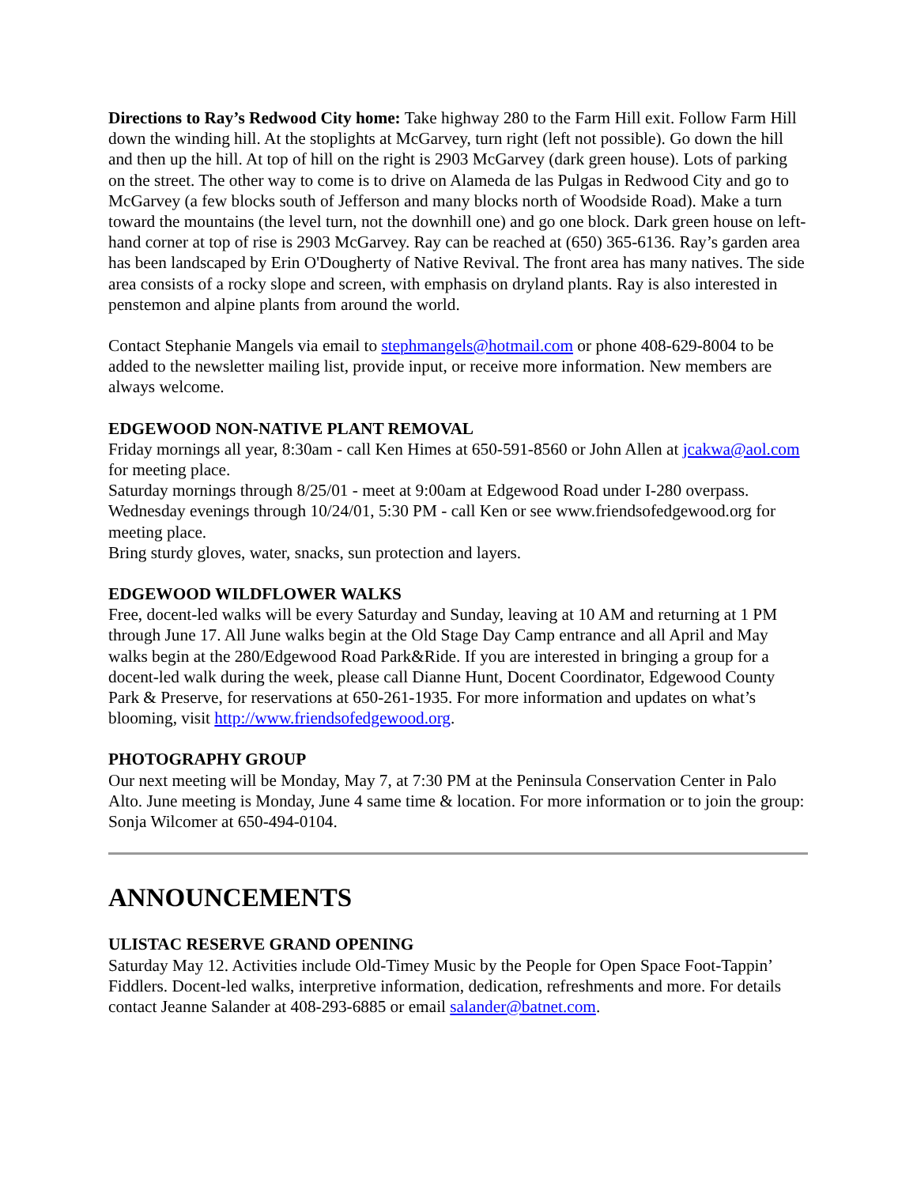Directions to Ray’s Redwood City home: Take highway 280 to the Farm Hill exit. Follow Farm Hill down the winding hill. At the stoplights at McGarvey, turn right (left not possible). Go down the hill and then up the hill. At top of hill on the right is 2903 McGarvey (dark green house). Lots of parking on the street. The other way to come is to drive on Alameda de las Pulgas in Redwood City and go to McGarvey (a few blocks south of Jefferson and many blocks north of Woodside Road). Make a turn toward the mountains (the level turn, not the downhill one) and go one block. Dark green house on left-hand corner at top of rise is 2903 McGarvey. Ray can be reached at (650) 365-6136. Ray’s garden area has been landscaped by Erin O'Dougherty of Native Revival. The front area has many natives. The side area consists of a rocky slope and screen, with emphasis on dryland plants. Ray is also interested in penstemon and alpine plants from around the world.
Contact Stephanie Mangels via email to stephmangels@hotmail.com or phone 408-629-8004 to be added to the newsletter mailing list, provide input, or receive more information. New members are always welcome.
EDGEWOOD NON-NATIVE PLANT REMOVAL
Friday mornings all year, 8:30am - call Ken Himes at 650-591-8560 or John Allen at jcakwa@aol.com for meeting place.
Saturday mornings through 8/25/01 - meet at 9:00am at Edgewood Road under I-280 overpass.
Wednesday evenings through 10/24/01, 5:30 PM - call Ken or see www.friendsofedgewood.org for meeting place.
Bring sturdy gloves, water, snacks, sun protection and layers.
EDGEWOOD WILDFLOWER WALKS
Free, docent-led walks will be every Saturday and Sunday, leaving at 10 AM and returning at 1 PM through June 17. All June walks begin at the Old Stage Day Camp entrance and all April and May walks begin at the 280/Edgewood Road Park&Ride. If you are interested in bringing a group for a docent-led walk during the week, please call Dianne Hunt, Docent Coordinator, Edgewood County Park & Preserve, for reservations at 650-261-1935. For more information and updates on what’s blooming, visit http://www.friendsofedgewood.org.
PHOTOGRAPHY GROUP
Our next meeting will be Monday, May 7, at 7:30 PM at the Peninsula Conservation Center in Palo Alto. June meeting is Monday, June 4 same time & location. For more information or to join the group: Sonja Wilcomer at 650-494-0104.
ANNOUNCEMENTS
ULISTAC RESERVE GRAND OPENING
Saturday May 12. Activities include Old-Timey Music by the People for Open Space Foot-Tappin’ Fiddlers. Docent-led walks, interpretive information, dedication, refreshments and more. For details contact Jeanne Salander at 408-293-6885 or email salander@batnet.com.